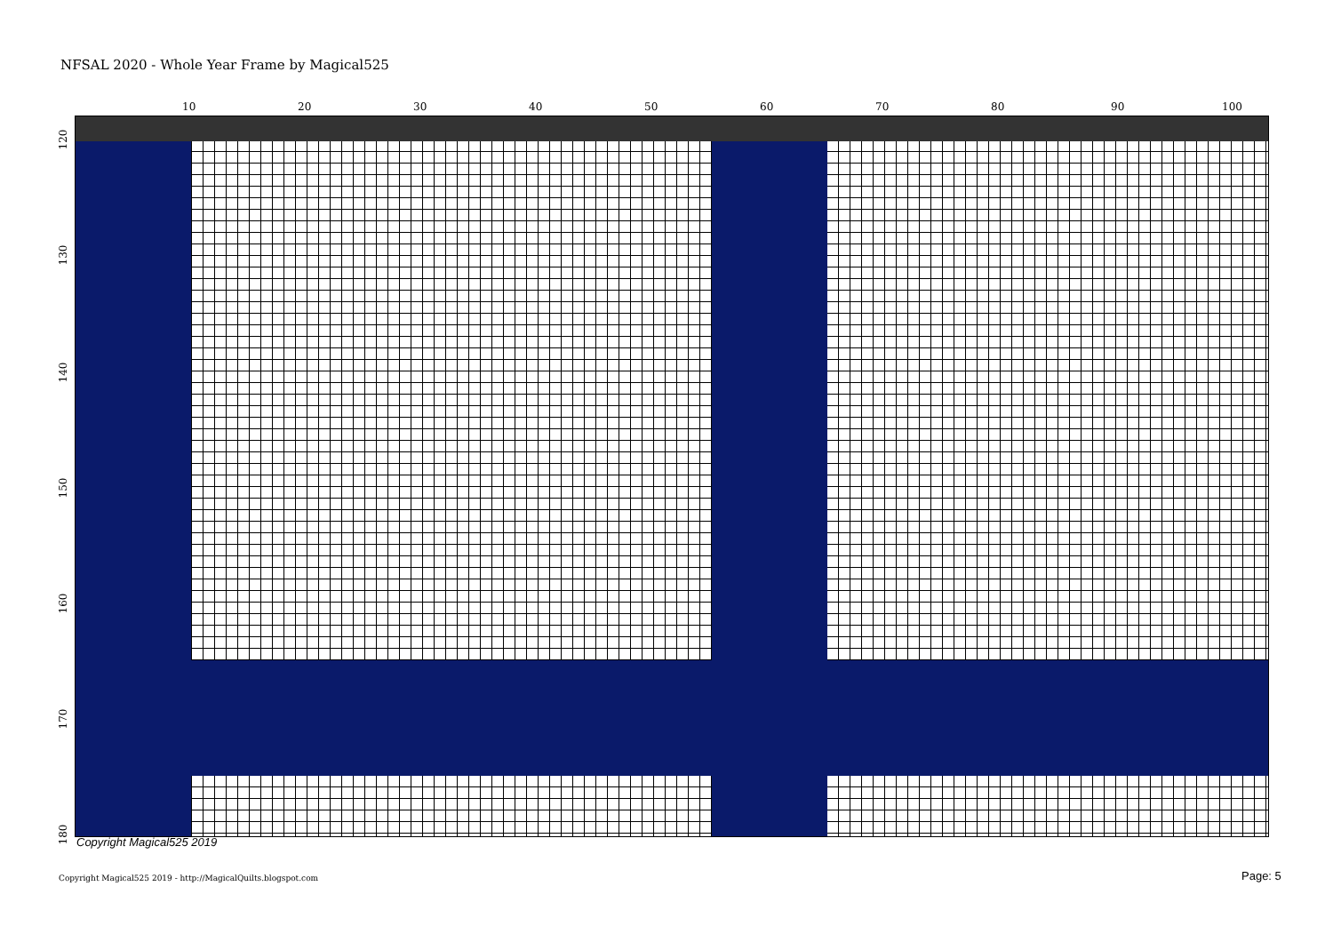NFSAL 2020 - Whole Year Frame by Magical525
10 20 30 40 50 60 70 80 90 100
120
130
140
150
160
170
180
Copyright Magical525 2019
Copyright Magical525 2019 - http://MagicalQuilts.blogspot.com
Page: 5